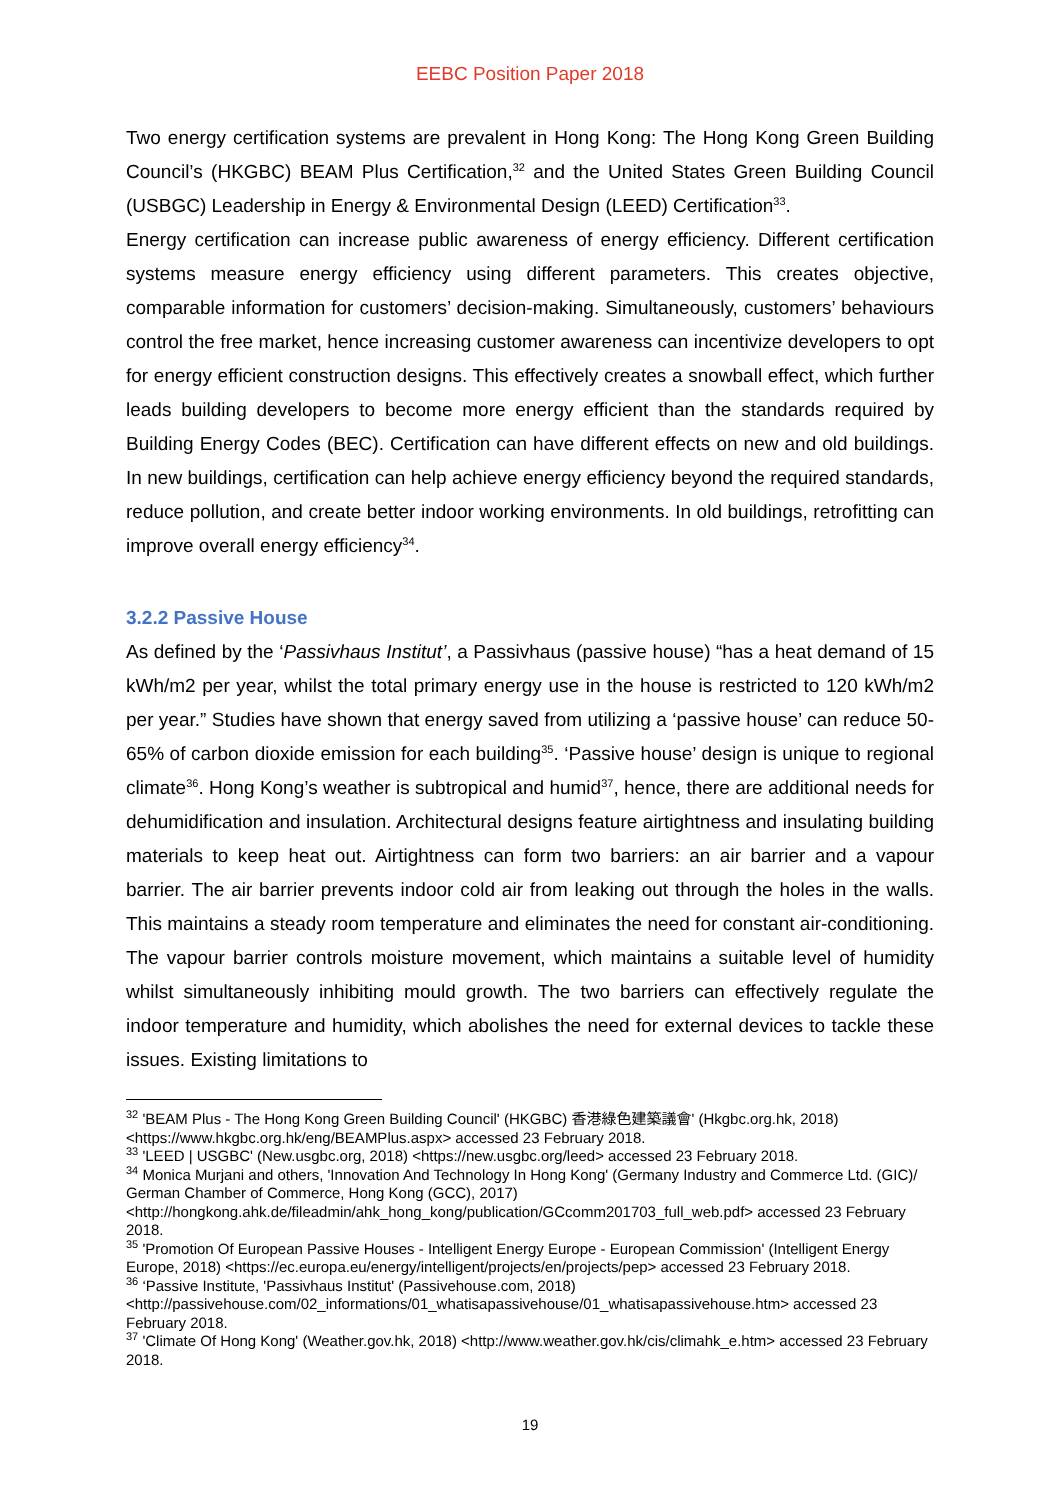EEBC Position Paper 2018
Two energy certification systems are prevalent in Hong Kong: The Hong Kong Green Building Council’s (HKGBC) BEAM Plus Certification,<sup>32</sup> and the United States Green Building Council (USBGC) Leadership in Energy & Environmental Design (LEED) Certification<sup>33</sup>.
Energy certification can increase public awareness of energy efficiency. Different certification systems measure energy efficiency using different parameters. This creates objective, comparable information for customers’ decision-making. Simultaneously, customers’ behaviours control the free market, hence increasing customer awareness can incentivize developers to opt for energy efficient construction designs. This effectively creates a snowball effect, which further leads building developers to become more energy efficient than the standards required by Building Energy Codes (BEC). Certification can have different effects on new and old buildings. In new buildings, certification can help achieve energy efficiency beyond the required standards, reduce pollution, and create better indoor working environments. In old buildings, retrofitting can improve overall energy efficiency<sup>34</sup>.
3.2.2 Passive House
As defined by the ‘Passivhaus Institut’, a Passivhaus (passive house) “has a heat demand of 15 kWh/m2 per year, whilst the total primary energy use in the house is restricted to 120 kWh/m2 per year.” Studies have shown that energy saved from utilizing a ‘passive house’ can reduce 50-65% of carbon dioxide emission for each building<sup>35</sup>. ‘Passive house’ design is unique to regional climate<sup>36</sup>. Hong Kong’s weather is subtropical and humid<sup>37</sup>, hence, there are additional needs for dehumidification and insulation. Architectural designs feature airtightness and insulating building materials to keep heat out. Airtightness can form two barriers: an air barrier and a vapour barrier. The air barrier prevents indoor cold air from leaking out through the holes in the walls. This maintains a steady room temperature and eliminates the need for constant air-conditioning. The vapour barrier controls moisture movement, which maintains a suitable level of humidity whilst simultaneously inhibiting mould growth. The two barriers can effectively regulate the indoor temperature and humidity, which abolishes the need for external devices to tackle these issues. Existing limitations to
<sup>32</sup> 'BEAM Plus - The Hong Kong Green Building Council' (HKGBC) 香港綠色建築議會' (Hkgbc.org.hk, 2018) <https://www.hkgbc.org.hk/eng/BEAMPlus.aspx> accessed 23 February 2018.
<sup>33</sup> 'LEED | USGBC' (New.usgbc.org, 2018) <https://new.usgbc.org/leed> accessed 23 February 2018.
<sup>34</sup> Monica Murjani and others, 'Innovation And Technology In Hong Kong' (Germany Industry and Commerce Ltd. (GIC)/ German Chamber of Commerce, Hong Kong (GCC), 2017) <http://hongkong.ahk.de/fileadmin/ahk_hong_kong/publication/GCcomm201703_full_web.pdf> accessed 23 February 2018.
<sup>35</sup> 'Promotion Of European Passive Houses - Intelligent Energy Europe - European Commission' (Intelligent Energy Europe, 2018) <https://ec.europa.eu/energy/intelligent/projects/en/projects/pep> accessed 23 February 2018.
<sup>36</sup> ‘Passive Institute, 'Passivhaus Institut' (Passivehouse.com, 2018) <http://passivehouse.com/02_informations/01_whatisapassivehouse/01_whatisapassivehouse.htm> accessed 23 February 2018.
<sup>37</sup> 'Climate Of Hong Kong' (Weather.gov.hk, 2018) <http://www.weather.gov.hk/cis/climahk_e.htm> accessed 23 February 2018.
19